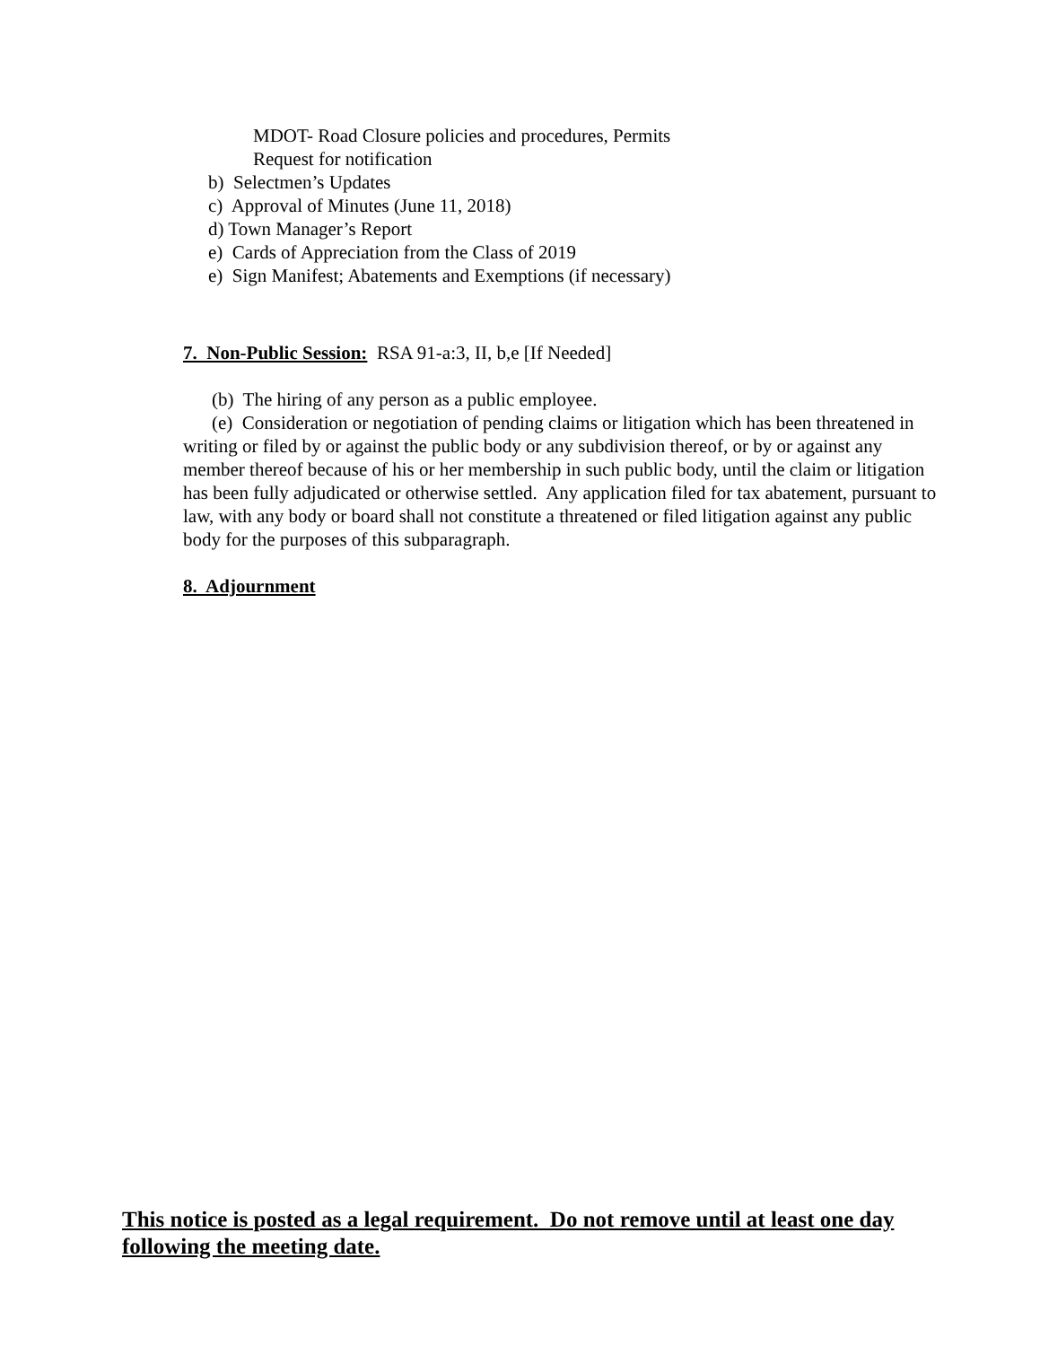MDOT- Road Closure policies and procedures, Permits
Request for notification
b) Selectmen’s Updates
c) Approval of Minutes (June 11, 2018)
d) Town Manager’s Report
e) Cards of Appreciation from the Class of 2019
e) Sign Manifest; Abatements and Exemptions (if necessary)
7. Non-Public Session: RSA 91-a:3, II, b,e [If Needed]
(b) The hiring of any person as a public employee.
(e) Consideration or negotiation of pending claims or litigation which has been threatened in writing or filed by or against the public body or any subdivision thereof, or by or against any member thereof because of his or her membership in such public body, until the claim or litigation has been fully adjudicated or otherwise settled. Any application filed for tax abatement, pursuant to law, with any body or board shall not constitute a threatened or filed litigation against any public body for the purposes of this subparagraph.
8. Adjournment
This notice is posted as a legal requirement. Do not remove until at least one day following the meeting date.